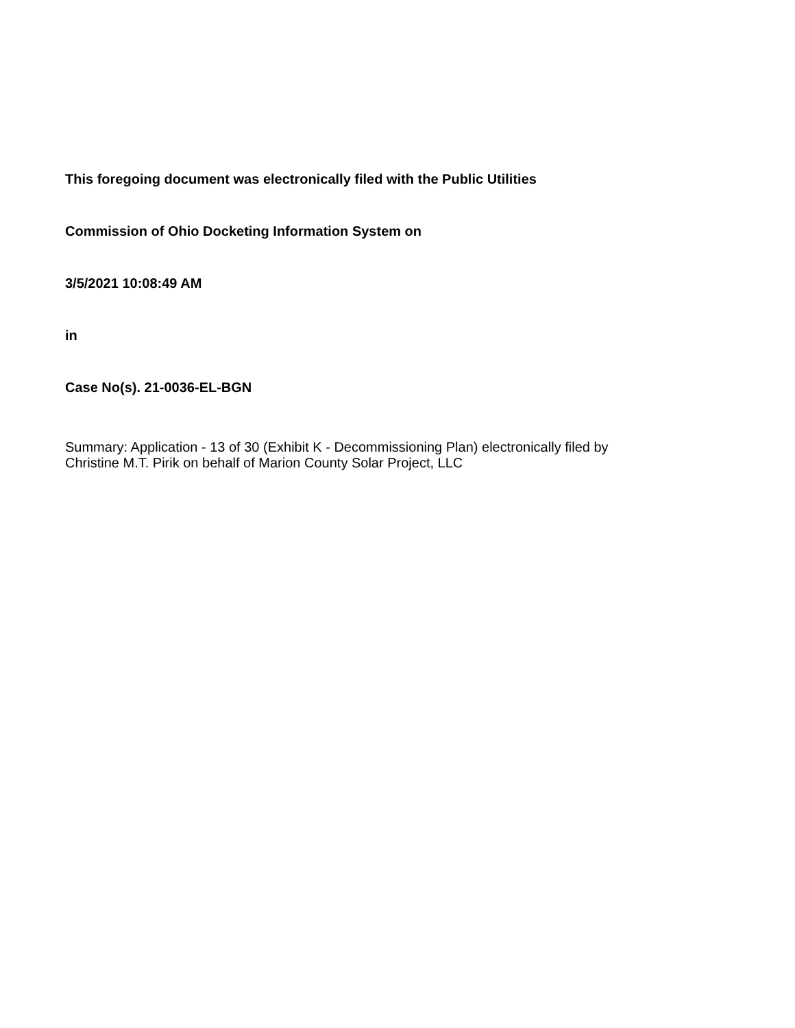This foregoing document was electronically filed with the Public Utilities
Commission of Ohio Docketing Information System on
3/5/2021 10:08:49 AM
in
Case No(s). 21-0036-EL-BGN
Summary: Application - 13 of 30 (Exhibit K - Decommissioning Plan) electronically filed by
Christine M.T. Pirik on behalf of Marion County Solar Project, LLC